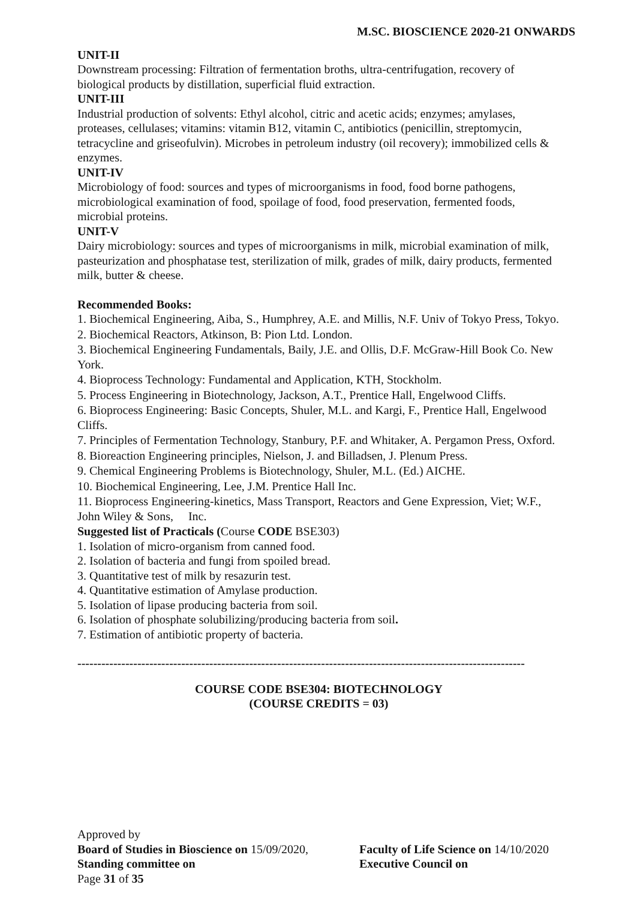M.SC. BIOSCIENCE 2020-21 ONWARDS
UNIT-II
Downstream processing: Filtration of fermentation broths, ultra-centrifugation, recovery of biological products by distillation, superficial fluid extraction.
UNIT-III
Industrial production of solvents: Ethyl alcohol, citric and acetic acids; enzymes; amylases, proteases, cellulases; vitamins: vitamin B12, vitamin C, antibiotics (penicillin, streptomycin, tetracycline and griseofulvin). Microbes in petroleum industry (oil recovery); immobilized cells & enzymes.
UNIT-IV
Microbiology of food: sources and types of microorganisms in food, food borne pathogens, microbiological examination of food, spoilage of food, food preservation, fermented foods, microbial proteins.
UNIT-V
Dairy microbiology: sources and types of microorganisms in milk, microbial examination of milk, pasteurization and phosphatase test, sterilization of milk, grades of milk, dairy products, fermented milk, butter & cheese.
Recommended Books:
1. Biochemical Engineering, Aiba, S., Humphrey, A.E. and Millis, N.F. Univ of Tokyo Press, Tokyo.
2. Biochemical Reactors, Atkinson, B: Pion Ltd. London.
3. Biochemical Engineering Fundamentals, Baily, J.E. and Ollis, D.F. McGraw-Hill Book Co. New York.
4. Bioprocess Technology: Fundamental and Application, KTH, Stockholm.
5. Process Engineering in Biotechnology, Jackson, A.T., Prentice Hall, Engelwood Cliffs.
6. Bioprocess Engineering: Basic Concepts, Shuler, M.L. and Kargi, F., Prentice Hall, Engelwood Cliffs.
7. Principles of Fermentation Technology, Stanbury, P.F. and Whitaker, A. Pergamon Press, Oxford.
8. Bioreaction Engineering principles, Nielson, J. and Billadsen, J. Plenum Press.
9. Chemical Engineering Problems is Biotechnology, Shuler, M.L. (Ed.) AICHE.
10. Biochemical Engineering, Lee, J.M. Prentice Hall Inc.
11. Bioprocess Engineering-kinetics, Mass Transport, Reactors and Gene Expression, Viet; W.F., John Wiley & Sons, Inc.
Suggested list of Practicals (Course CODE BSE303)
1. Isolation of micro-organism from canned food.
2. Isolation of bacteria and fungi from spoiled bread.
3. Quantitative test of milk by resazurin test.
4. Quantitative estimation of Amylase production.
5. Isolation of lipase producing bacteria from soil.
6. Isolation of phosphate solubilizing/producing bacteria from soil.
7. Estimation of antibiotic property of bacteria.
----------------------------------------------------------------------------------------------------------------
COURSE CODE BSE304: BIOTECHNOLOGY
(COURSE CREDITS = 03)
Approved by
Board of Studies in Bioscience on 15/09/2020,
Faculty of Life Science on 14/10/2020
Standing committee on Executive Council on
Page 31 of 35